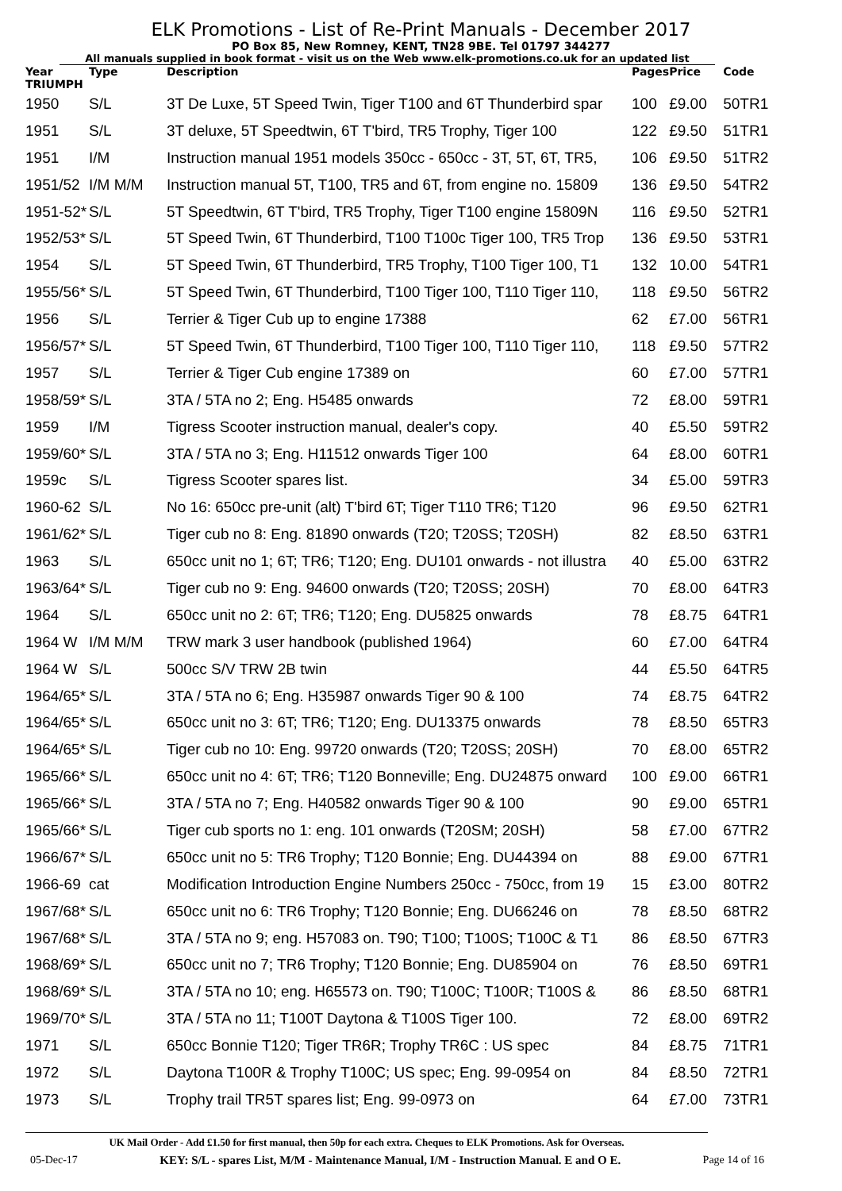ELK Promotions - List of Re-Print Manuals - December 2017
PO Box 85, New Romney, KENT, TN28 9BE. Tel 01797 344277
All manuals supplied in book format - visit us on the Web www.elk-promotions.co.uk for an updated list
| Year TRIUMPH | Type | Description | Pages | Price | Code |
| --- | --- | --- | --- | --- | --- |
| 1950 | S/L | 3T De Luxe, 5T Speed Twin, Tiger T100 and 6T Thunderbird spar | 100 | £9.00 | 50TR1 |
| 1951 | S/L | 3T deluxe, 5T Speedtwin, 6T T'bird, TR5 Trophy, Tiger 100 | 122 | £9.50 | 51TR1 |
| 1951 | I/M | Instruction manual 1951 models 350cc - 650cc - 3T, 5T, 6T, TR5, | 106 | £9.50 | 51TR2 |
| 1951/52 | I/M M/M | Instruction manual 5T, T100, TR5 and 6T, from engine no. 15809 | 136 | £9.50 | 54TR2 |
| 1951-52* | S/L | 5T Speedtwin, 6T T'bird, TR5 Trophy, Tiger T100 engine 15809N | 116 | £9.50 | 52TR1 |
| 1952/53* | S/L | 5T Speed Twin, 6T Thunderbird, T100 T100c Tiger 100, TR5 Trop | 136 | £9.50 | 53TR1 |
| 1954 | S/L | 5T Speed Twin, 6T Thunderbird, TR5 Trophy, T100 Tiger 100, T1 | 132 | 10.00 | 54TR1 |
| 1955/56* | S/L | 5T Speed Twin, 6T Thunderbird, T100 Tiger 100, T110 Tiger 110, | 118 | £9.50 | 56TR2 |
| 1956 | S/L | Terrier & Tiger Cub up to engine 17388 | 62 | £7.00 | 56TR1 |
| 1956/57* | S/L | 5T Speed Twin, 6T Thunderbird, T100 Tiger 100, T110 Tiger 110, | 118 | £9.50 | 57TR2 |
| 1957 | S/L | Terrier & Tiger Cub engine 17389 on | 60 | £7.00 | 57TR1 |
| 1958/59* | S/L | 3TA / 5TA no 2; Eng. H5485 onwards | 72 | £8.00 | 59TR1 |
| 1959 | I/M | Tigress Scooter instruction manual, dealer's copy. | 40 | £5.50 | 59TR2 |
| 1959/60* | S/L | 3TA / 5TA no 3; Eng. H11512 onwards Tiger 100 | 64 | £8.00 | 60TR1 |
| 1959c | S/L | Tigress Scooter spares list. | 34 | £5.00 | 59TR3 |
| 1960-62 | S/L | No 16: 650cc pre-unit (alt) T'bird 6T; Tiger T110 TR6; T120 | 96 | £9.50 | 62TR1 |
| 1961/62* | S/L | Tiger cub no 8: Eng. 81890 onwards (T20; T20SS; T20SH) | 82 | £8.50 | 63TR1 |
| 1963 | S/L | 650cc unit no 1; 6T; TR6; T120; Eng. DU101 onwards - not illustra | 40 | £5.00 | 63TR2 |
| 1963/64* | S/L | Tiger cub no 9: Eng. 94600 onwards (T20; T20SS; 20SH) | 70 | £8.00 | 64TR3 |
| 1964 | S/L | 650cc unit no 2: 6T; TR6; T120; Eng. DU5825 onwards | 78 | £8.75 | 64TR1 |
| 1964 W | I/M M/M | TRW mark 3 user handbook (published 1964) | 60 | £7.00 | 64TR4 |
| 1964 W | S/L | 500cc S/V TRW 2B twin | 44 | £5.50 | 64TR5 |
| 1964/65* | S/L | 3TA / 5TA no 6; Eng. H35987 onwards Tiger 90 & 100 | 74 | £8.75 | 64TR2 |
| 1964/65* | S/L | 650cc unit no 3: 6T; TR6; T120; Eng. DU13375 onwards | 78 | £8.50 | 65TR3 |
| 1964/65* | S/L | Tiger cub no 10: Eng. 99720 onwards (T20; T20SS; 20SH) | 70 | £8.00 | 65TR2 |
| 1965/66* | S/L | 650cc unit no 4: 6T; TR6; T120 Bonneville; Eng. DU24875 onward | 100 | £9.00 | 66TR1 |
| 1965/66* | S/L | 3TA / 5TA no 7; Eng. H40582 onwards Tiger 90 & 100 | 90 | £9.00 | 65TR1 |
| 1965/66* | S/L | Tiger cub sports no 1: eng. 101 onwards (T20SM; 20SH) | 58 | £7.00 | 67TR2 |
| 1966/67* | S/L | 650cc unit no 5: TR6 Trophy; T120 Bonnie; Eng. DU44394 on | 88 | £9.00 | 67TR1 |
| 1966-69 | cat | Modification Introduction Engine Numbers 250cc - 750cc, from 19 | 15 | £3.00 | 80TR2 |
| 1967/68* | S/L | 650cc unit no 6: TR6 Trophy; T120 Bonnie; Eng. DU66246 on | 78 | £8.50 | 68TR2 |
| 1967/68* | S/L | 3TA / 5TA no 9; eng. H57083 on. T90; T100; T100S; T100C & T1 | 86 | £8.50 | 67TR3 |
| 1968/69* | S/L | 650cc unit no 7; TR6 Trophy; T120 Bonnie; Eng. DU85904 on | 76 | £8.50 | 69TR1 |
| 1968/69* | S/L | 3TA / 5TA no 10; eng. H65573 on. T90; T100C; T100R; T100S & | 86 | £8.50 | 68TR1 |
| 1969/70* | S/L | 3TA / 5TA no 11; T100T Daytona & T100S Tiger 100. | 72 | £8.00 | 69TR2 |
| 1971 | S/L | 650cc Bonnie T120; Tiger TR6R; Trophy TR6C : US spec | 84 | £8.75 | 71TR1 |
| 1972 | S/L | Daytona T100R & Trophy T100C; US spec; Eng. 99-0954 on | 84 | £8.50 | 72TR1 |
| 1973 | S/L | Trophy trail TR5T spares list; Eng. 99-0973 on | 64 | £7.00 | 73TR1 |
UK Mail Order - Add £1.50 for first manual, then 50p for each extra. Cheques to ELK Promotions. Ask for Overseas.
05-Dec-17 KEY: S/L - spares List, M/M - Maintenance Manual, I/M - Instruction Manual. E and O E. Page 14 of 16